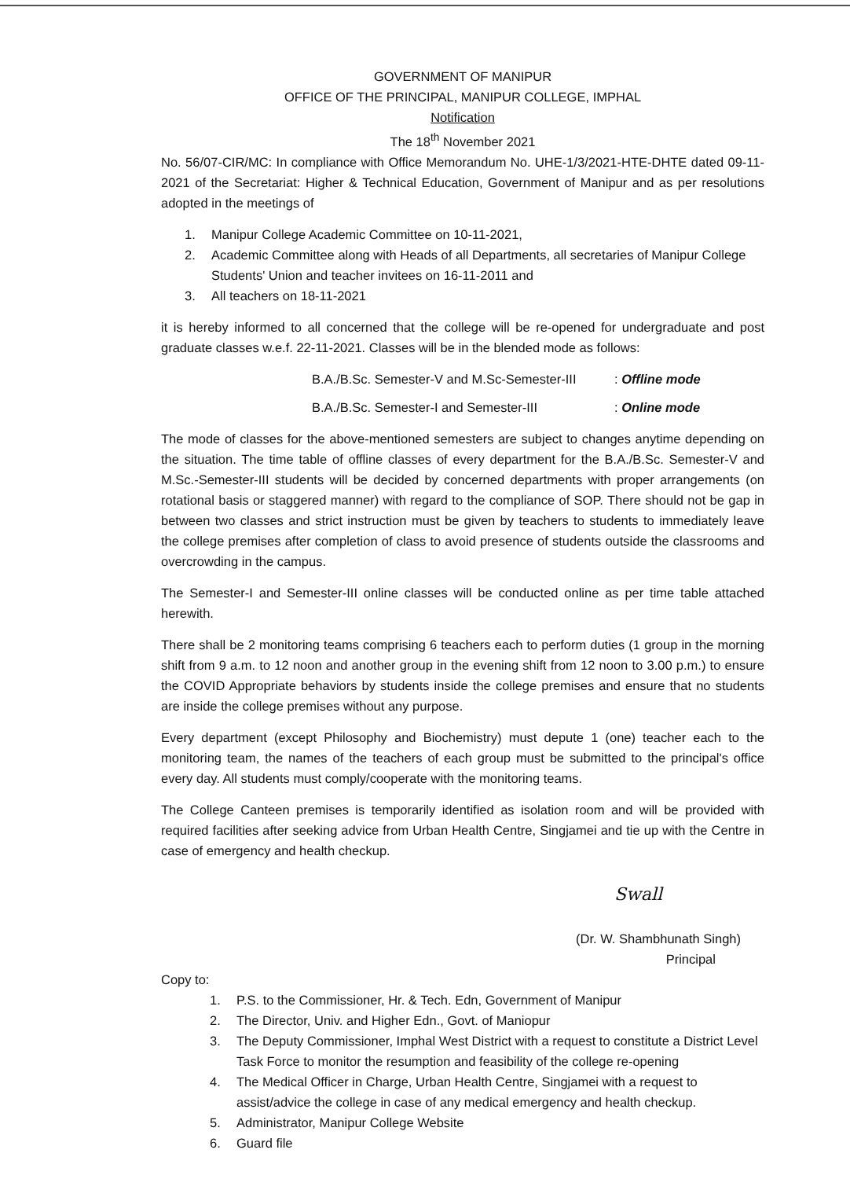GOVERNMENT OF MANIPUR
OFFICE OF THE PRINCIPAL, MANIPUR COLLEGE, IMPHAL
Notification
The 18<sup>th</sup> November 2021
No. 56/07-CIR/MC: In compliance with Office Memorandum No. UHE-1/3/2021-HTE-DHTE dated 09-11-2021 of the Secretariat: Higher & Technical Education, Government of Manipur and as per resolutions adopted in the meetings of
1. Manipur College Academic Committee on 10-11-2021,
2. Academic Committee along with Heads of all Departments, all secretaries of Manipur College Students' Union and teacher invitees on 16-11-2011 and
3. All teachers on 18-11-2021
it is hereby informed to all concerned that the college will be re-opened for undergraduate and post graduate classes w.e.f. 22-11-2021. Classes will be in the blended mode as follows:
B.A./B.Sc. Semester-V and M.Sc-Semester-III : Offline mode
B.A./B.Sc. Semester-I and Semester-III : Online mode
The mode of classes for the above-mentioned semesters are subject to changes anytime depending on the situation. The time table of offline classes of every department for the B.A./B.Sc. Semester-V and M.Sc.-Semester-III students will be decided by concerned departments with proper arrangements (on rotational basis or staggered manner) with regard to the compliance of SOP. There should not be gap in between two classes and strict instruction must be given by teachers to students to immediately leave the college premises after completion of class to avoid presence of students outside the classrooms and overcrowding in the campus.
The Semester-I and Semester-III online classes will be conducted online as per time table attached herewith.
There shall be 2 monitoring teams comprising 6 teachers each to perform duties (1 group in the morning shift from 9 a.m. to 12 noon and another group in the evening shift from 12 noon to 3.00 p.m.) to ensure the COVID Appropriate behaviors by students inside the college premises and ensure that no students are inside the college premises without any purpose.
Every department (except Philosophy and Biochemistry) must depute 1 (one) teacher each to the monitoring team, the names of the teachers of each group must be submitted to the principal's office every day. All students must comply/cooperate with the monitoring teams.
The College Canteen premises is temporarily identified as isolation room and will be provided with required facilities after seeking advice from Urban Health Centre, Singjamei and tie up with the Centre in case of emergency and health checkup.
Swall
(Dr. W. Shambhunath Singh)
Principal
Copy to:
1. P.S. to the Commissioner, Hr. & Tech. Edn, Government of Manipur
2. The Director, Univ. and Higher Edn., Govt. of Maniopur
3. The Deputy Commissioner, Imphal West District with a request to constitute a District Level Task Force to monitor the resumption and feasibility of the college re-opening
4. The Medical Officer in Charge, Urban Health Centre, Singjamei with a request to assist/advice the college in case of any medical emergency and health checkup.
5. Administrator, Manipur College Website
6. Guard file